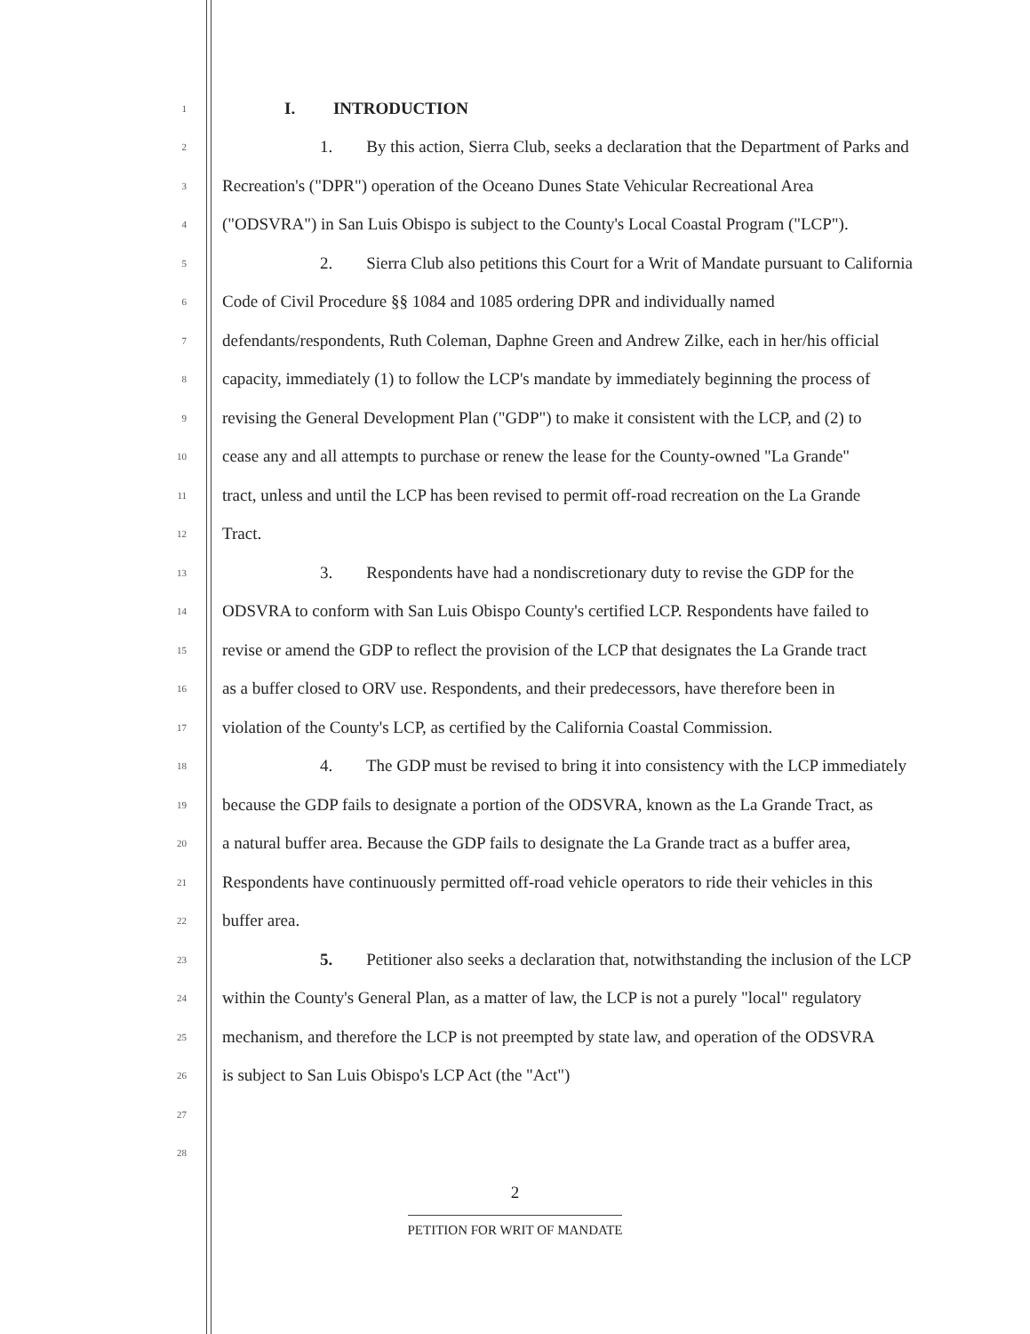1 I. INTRODUCTION
2 1. By this action, Sierra Club, seeks a declaration that the Department of Parks and
3 Recreation's ("DPR") operation of the Oceano Dunes State Vehicular Recreational Area
4 ("ODSVRA") in San Luis Obispo is subject to the County's Local Coastal Program ("LCP").
5 2. Sierra Club also petitions this Court for a Writ of Mandate pursuant to California
6 Code of Civil Procedure §§ 1084 and 1085 ordering DPR and individually named
7 defendants/respondents, Ruth Coleman, Daphne Green and Andrew Zilke, each in her/his official
8 capacity, immediately (1) to follow the LCP's mandate by immediately beginning the process of
9 revising the General Development Plan ("GDP") to make it consistent with the LCP, and (2) to
10 cease any and all attempts to purchase or renew the lease for the County-owned "La Grande"
11 tract, unless and until the LCP has been revised to permit off-road recreation on the La Grande
12 Tract.
13 3. Respondents have had a nondiscretionary duty to revise the GDP for the
14 ODSVRA to conform with San Luis Obispo County's certified LCP. Respondents have failed to
15 revise or amend the GDP to reflect the provision of the LCP that designates the La Grande tract
16 as a buffer closed to ORV use. Respondents, and their predecessors, have therefore been in
17 violation of the County's LCP, as certified by the California Coastal Commission.
18 4. The GDP must be revised to bring it into consistency with the LCP immediately
19 because the GDP fails to designate a portion of the ODSVRA, known as the La Grande Tract, as
20 a natural buffer area. Because the GDP fails to designate the La Grande tract as a buffer area,
21 Respondents have continuously permitted off-road vehicle operators to ride their vehicles in this
22 buffer area.
23 5. Petitioner also seeks a declaration that, notwithstanding the inclusion of the LCP
24 within the County's General Plan, as a matter of law, the LCP is not a purely "local" regulatory
25 mechanism, and therefore the LCP is not preempted by state law, and operation of the ODSVRA
26 is subject to San Luis Obispo's LCP Act (the "Act")
27
28
2
PETITION FOR WRIT OF MANDATE